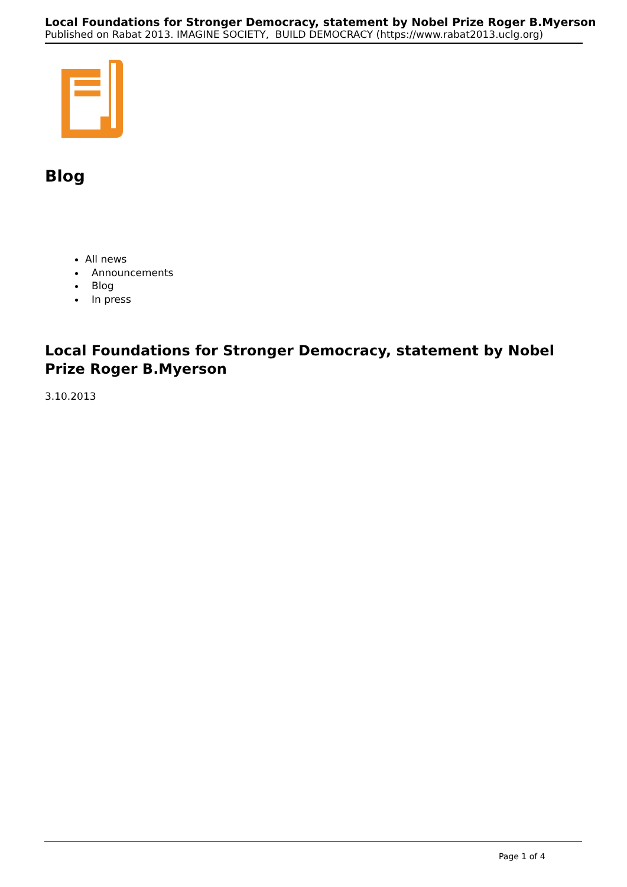Local Foundations for Stronger Democracy, statement by Nobel Prize Roger B.Myerson
Published on Rabat 2013. IMAGINE SOCIETY, BUILD DEMOCRACY (https://www.rabat2013.uclg.org)
Blog
All news
Announcements
Blog
In press
Local Foundations for Stronger Democracy, statement by Nobel Prize Roger B.Myerson
3.10.2013
Page 1 of 4